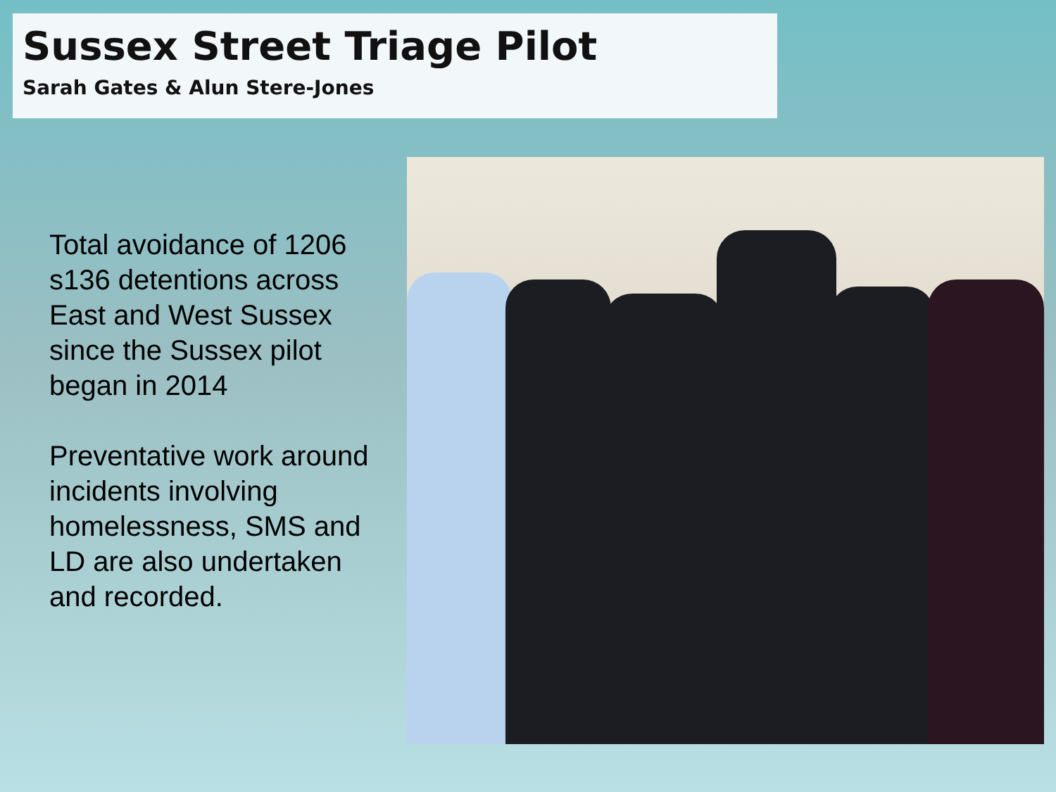Sussex Street Triage Pilot
Sarah Gates & Alun Stere-Jones
Total avoidance of 1206 s136 detentions across East and West Sussex since the Sussex pilot began in 2014
Preventative work around incidents involving homelessness, SMS and LD are also undertaken and recorded.